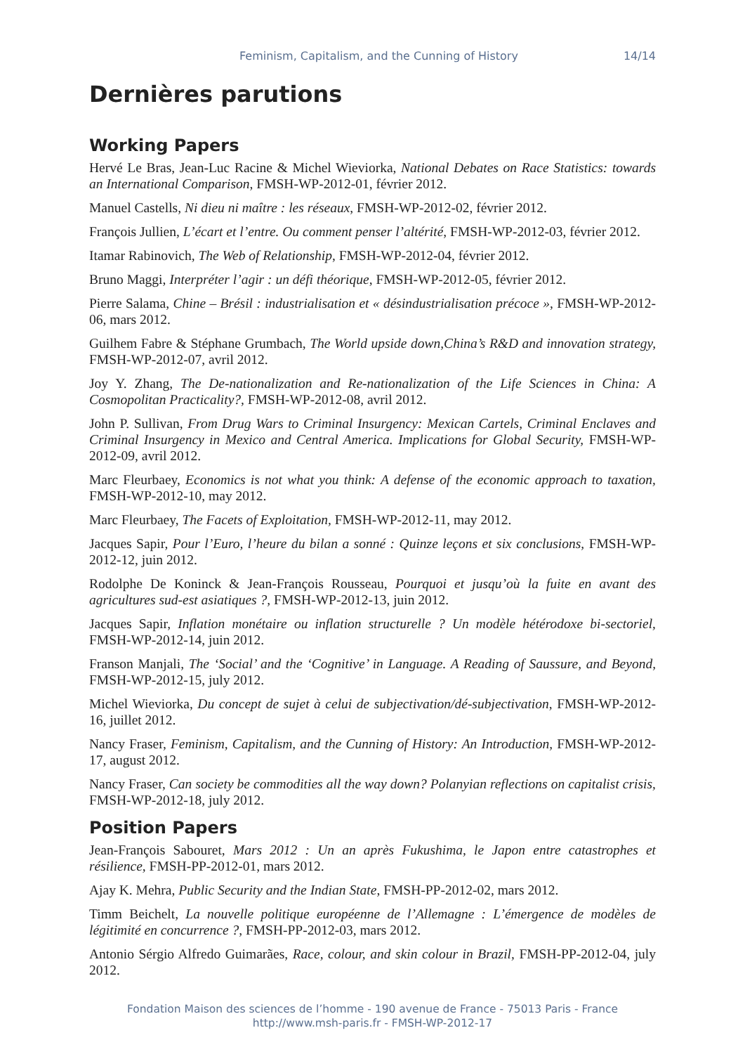Feminism, Capitalism, and the Cunning of History 14/14
Dernières parutions
Working Papers
Hervé Le Bras, Jean-Luc Racine & Michel Wieviorka, National Debates on Race Statistics: towards an International Comparison, FMSH-WP-2012-01, février 2012.
Manuel Castells, Ni dieu ni maître : les réseaux, FMSH-WP-2012-02, février 2012.
François Jullien, L’écart et l’entre. Ou comment penser l’altérité, FMSH-WP-2012-03, février 2012.
Itamar Rabinovich, The Web of Relationship, FMSH-WP-2012-04, février 2012.
Bruno Maggi, Interpréter l’agir : un défi théorique, FMSH-WP-2012-05, février 2012.
Pierre Salama, Chine – Brésil : industrialisation et « désindustrialisation précoce », FMSH-WP-2012-06, mars 2012.
Guilhem Fabre & Stéphane Grumbach, The World upside down,China’s R&D and innovation strategy, FMSH-WP-2012-07, avril 2012.
Joy Y. Zhang, The De-nationalization and Re-nationalization of the Life Sciences in China: A Cosmopolitan Practicality?, FMSH-WP-2012-08, avril 2012.
John P. Sullivan, From Drug Wars to Criminal Insurgency: Mexican Cartels, Criminal Enclaves and Criminal Insurgency in Mexico and Central America. Implications for Global Security, FMSH-WP-2012-09, avril 2012.
Marc Fleurbaey, Economics is not what you think: A defense of the economic approach to taxation, FMSH-WP-2012-10, may 2012.
Marc Fleurbaey, The Facets of Exploitation, FMSH-WP-2012-11, may 2012.
Jacques Sapir, Pour l’Euro, l’heure du bilan a sonné : Quinze leçons et six conclusions, FMSH-WP-2012-12, juin 2012.
Rodolphe De Koninck & Jean-François Rousseau, Pourquoi et jusqu’où la fuite en avant des agricultures sud-est asiatiques ?, FMSH-WP-2012-13, juin 2012.
Jacques Sapir, Inflation monétaire ou inflation structurelle ? Un modèle hétérodoxe bi-sectoriel, FMSH-WP-2012-14, juin 2012.
Franson Manjali, The ‘Social’ and the ‘Cognitive’ in Language. A Reading of Saussure, and Beyond, FMSH-WP-2012-15, july 2012.
Michel Wieviorka, Du concept de sujet à celui de subjectivation/dé-subjectivation, FMSH-WP-2012-16, juillet 2012.
Nancy Fraser, Feminism, Capitalism, and the Cunning of History: An Introduction, FMSH-WP-2012-17, august 2012.
Nancy Fraser, Can society be commodities all the way down? Polanyian reflections on capitalist crisis, FMSH-WP-2012-18, july 2012.
Position Papers
Jean-François Sabouret, Mars 2012 : Un an après Fukushima, le Japon entre catastrophes et résilience, FMSH-PP-2012-01, mars 2012.
Ajay K. Mehra, Public Security and the Indian State, FMSH-PP-2012-02, mars 2012.
Timm Beichelt, La nouvelle politique européenne de l’Allemagne : L’émergence de modèles de légitimité en concurrence ?, FMSH-PP-2012-03, mars 2012.
Antonio Sérgio Alfredo Guimarães, Race, colour, and skin colour in Brazil, FMSH-PP-2012-04, july 2012.
Fondation Maison des sciences de l’homme - 190 avenue de France - 75013 Paris - France
http://www.msh-paris.fr - FMSH-WP-2012-17